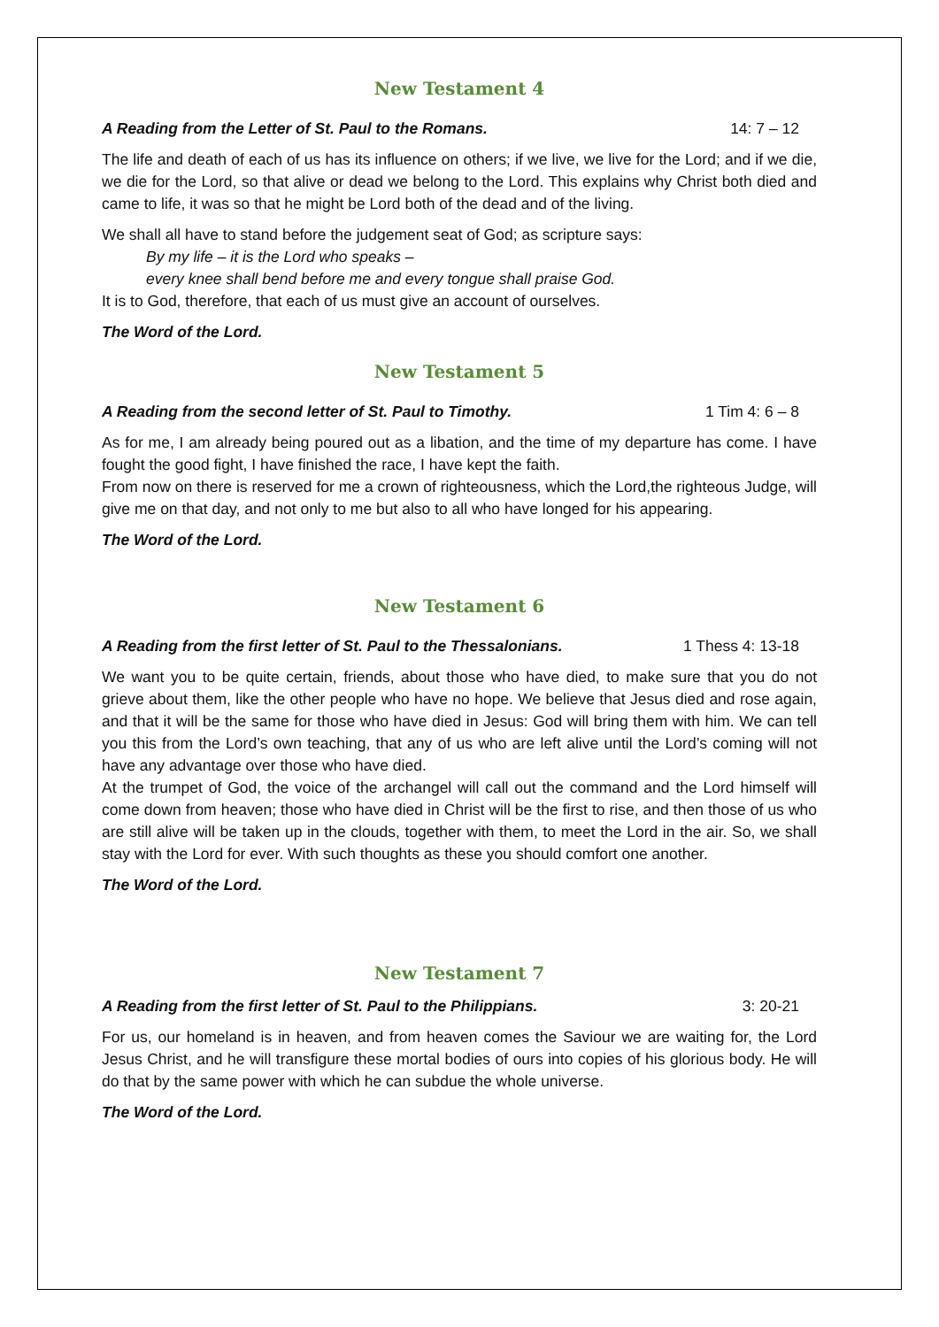New Testament 4
A Reading from the Letter of St. Paul to the Romans. 14: 7 – 12
The life and death of each of us has its influence on others; if we live, we live for the Lord; and if we die, we die for the Lord, so that alive or dead we belong to the Lord. This explains why Christ both died and came to life, it was so that he might be Lord both of the dead and of the living.
We shall all have to stand before the judgement seat of God; as scripture says:
By my life – it is the Lord who speaks –
every knee shall bend before me and every tongue shall praise God.
It is to God, therefore, that each of us must give an account of ourselves.
The Word of the Lord.
New Testament 5
A Reading from the second letter of St. Paul to Timothy. 1 Tim 4: 6 – 8
As for me, I am already being poured out as a libation, and the time of my departure has come. I have fought the good fight, I have finished the race, I have kept the faith.
From now on there is reserved for me a crown of righteousness, which the Lord,the righteous Judge, will give me on that day, and not only to me but also to all who have longed for his appearing.
The Word of the Lord.
New Testament 6
A Reading from the first letter of St. Paul to the Thessalonians. 1 Thess 4: 13-18
We want you to be quite certain, friends, about those who have died, to make sure that you do not grieve about them, like the other people who have no hope. We believe that Jesus died and rose again, and that it will be the same for those who have died in Jesus: God will bring them with him. We can tell you this from the Lord’s own teaching, that any of us who are left alive until the Lord’s coming will not have any advantage over those who have died.
At the trumpet of God, the voice of the archangel will call out the command and the Lord himself will come down from heaven; those who have died in Christ will be the first to rise, and then those of us who are still alive will be taken up in the clouds, together with them, to meet the Lord in the air. So, we shall stay with the Lord for ever. With such thoughts as these you should comfort one another.
The Word of the Lord.
New Testament 7
A Reading from the first letter of St. Paul to the Philippians. 3: 20-21
For us, our homeland is in heaven, and from heaven comes the Saviour we are waiting for, the Lord Jesus Christ, and he will transfigure these mortal bodies of ours into copies of his glorious body. He will do that by the same power with which he can subdue the whole universe.
The Word of the Lord.